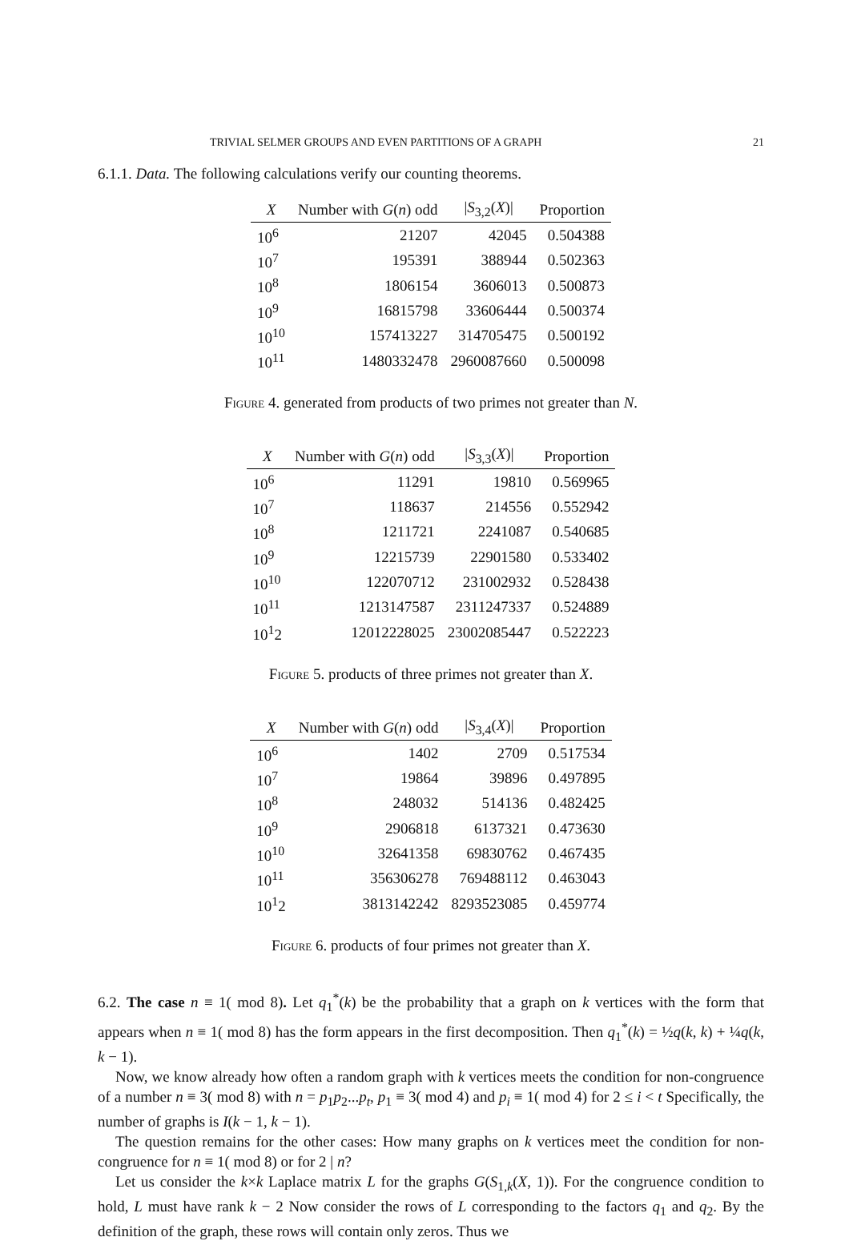TRIVIAL SELMER GROUPS AND EVEN PARTITIONS OF A GRAPH 21
6.1.1. Data. The following calculations verify our counting theorems.
| X | Number with G ( n ) odd | / S<sub>3,2</sub>( X )/ | Proportion |
| --- | --- | --- | --- |
| 10<sup>6</sup> | 21207 | 42045 | 0.504388 |
| 10<sup>7</sup> | 195391 | 388944 | 0.502363 |
| 10<sup>8</sup> | 1806154 | 3606013 | 0.500873 |
| 10<sup>9</sup> | 16815798 | 33606444 | 0.500374 |
| 10<sup>10</sup> | 157413227 | 314705475 | 0.500192 |
| 10<sup>11</sup> | 1480332478 | 2960087660 | 0.500098 |
Figure 4. generated from products of two primes not greater than N.
| X | Number with G ( n ) odd | / S<sub>3,3</sub>( X )/ | Proportion |
| --- | --- | --- | --- |
| 10<sup>6</sup> | 11291 | 19810 | 0.569965 |
| 10<sup>7</sup> | 118637 | 214556 | 0.552942 |
| 10<sup>8</sup> | 1211721 | 2241087 | 0.540685 |
| 10<sup>9</sup> | 12215739 | 22901580 | 0.533402 |
| 10<sup>10</sup> | 122070712 | 231002932 | 0.528438 |
| 10<sup>11</sup> | 1213147587 | 2311247337 | 0.524889 |
| 10<sup>1</sup>2 | 12012228025 | 23002085447 | 0.522223 |
Figure 5. products of three primes not greater than X.
| X | Number with G ( n ) odd | / S<sub>3,4</sub>( X )/ | Proportion |
| --- | --- | --- | --- |
| 10<sup>6</sup> | 1402 | 2709 | 0.517534 |
| 10<sup>7</sup> | 19864 | 39896 | 0.497895 |
| 10<sup>8</sup> | 248032 | 514136 | 0.482425 |
| 10<sup>9</sup> | 2906818 | 6137321 | 0.473630 |
| 10<sup>10</sup> | 32641358 | 69830762 | 0.467435 |
| 10<sup>11</sup> | 356306278 | 769488112 | 0.463043 |
| 10<sup>1</sup>2 | 3813142242 | 8293523085 | 0.459774 |
Figure 6. products of four primes not greater than X.
6.2. The case n ≡ 1( mod 8). Let q<sub>1</sub><sup>*</sup>(k) be the probability that a graph on k vertices with the form that appears when n ≡ 1( mod 8) has the form appears in the first decomposition. Then q<sub>1</sub><sup>*</sup>(k) = ½q(k, k) + ¼q(k, k − 1).
Now, we know already how often a random graph with k vertices meets the condition for non-congruence of a number n ≡ 3( mod 8) with n = p<sub>1</sub>p<sub>2</sub>...p<sub>t</sub>, p<sub>1</sub> ≡ 3( mod 4) and p<sub>i</sub> ≡ 1( mod 4) for 2 ≤ i < t Specifically, the number of graphs is I(k − 1, k − 1).
The question remains for the other cases: How many graphs on k vertices meet the condition for non-congruence for n ≡ 1( mod 8) or for 2 | n?
Let us consider the k×k Laplace matrix L for the graphs G(S<sub>1,k</sub>(X, 1)). For the congruence condition to hold, L must have rank k − 2 Now consider the rows of L corresponding to the factors q<sub>1</sub> and q<sub>2</sub>. By the definition of the graph, these rows will contain only zeros. Thus we